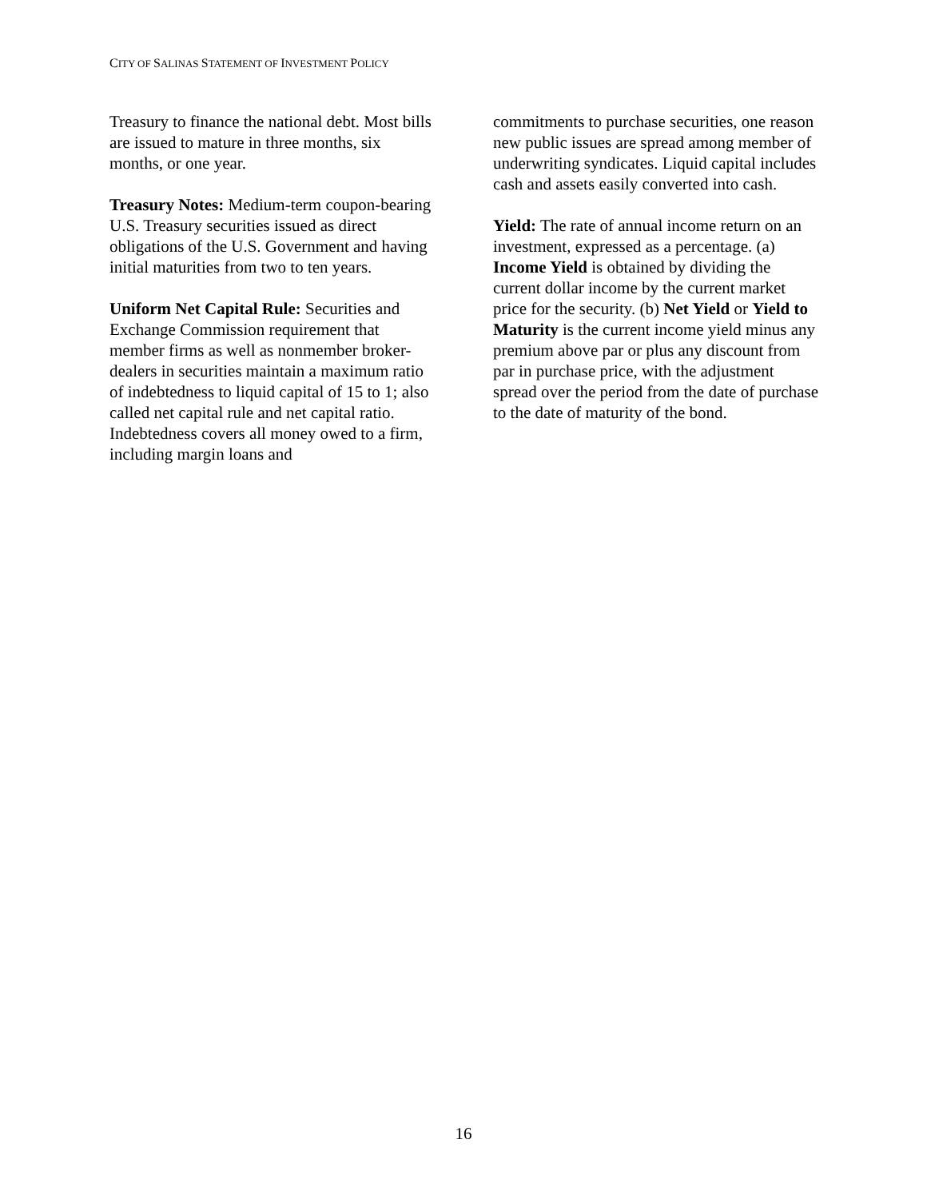CITY OF SALINAS STATEMENT OF INVESTMENT POLICY
Treasury to finance the national debt. Most bills are issued to mature in three months, six months, or one year.
Treasury Notes: Medium-term coupon-bearing U.S. Treasury securities issued as direct obligations of the U.S. Government and having initial maturities from two to ten years.
Uniform Net Capital Rule: Securities and Exchange Commission requirement that member firms as well as nonmember broker-dealers in securities maintain a maximum ratio of indebtedness to liquid capital of 15 to 1; also called net capital rule and net capital ratio. Indebtedness covers all money owed to a firm, including margin loans and
commitments to purchase securities, one reason new public issues are spread among member of underwriting syndicates. Liquid capital includes cash and assets easily converted into cash.
Yield: The rate of annual income return on an investment, expressed as a percentage. (a) Income Yield is obtained by dividing the current dollar income by the current market price for the security. (b) Net Yield or Yield to Maturity is the current income yield minus any premium above par or plus any discount from par in purchase price, with the adjustment spread over the period from the date of purchase to the date of maturity of the bond.
16